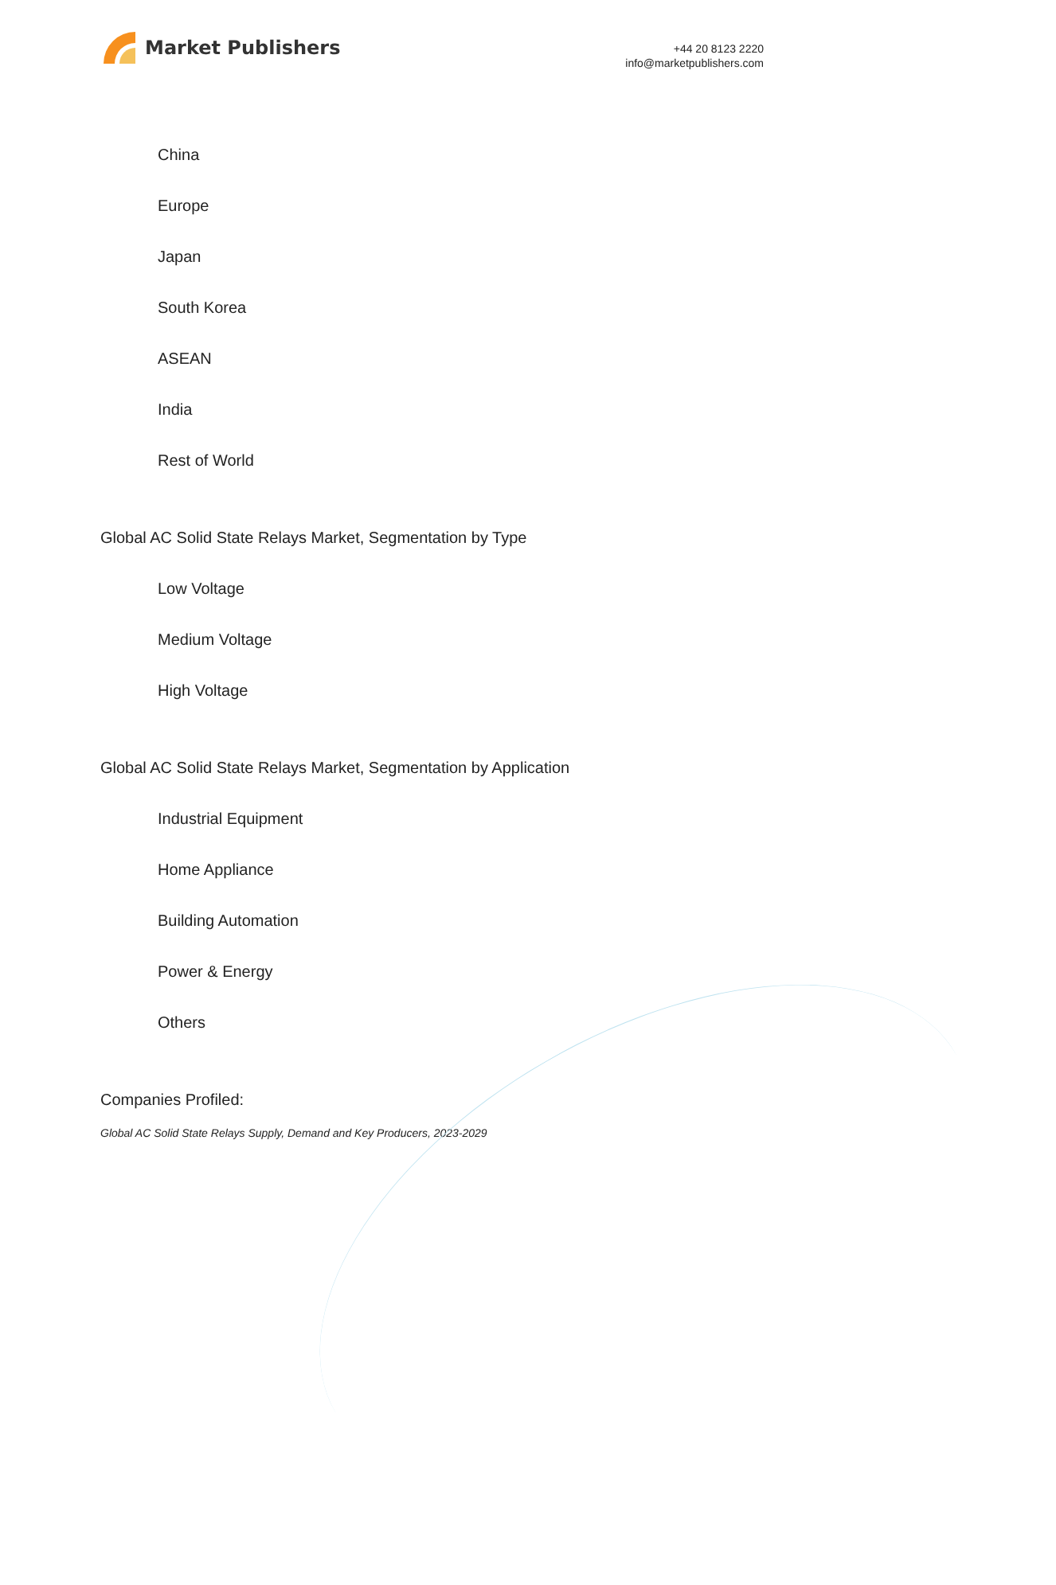Market Publishers
+44 20 8123 2220
info@marketpublishers.com
China
Europe
Japan
South Korea
ASEAN
India
Rest of World
Global AC Solid State Relays Market, Segmentation by Type
Low Voltage
Medium Voltage
High Voltage
Global AC Solid State Relays Market, Segmentation by Application
Industrial Equipment
Home Appliance
Building Automation
Power & Energy
Others
Companies Profiled:
Global AC Solid State Relays Supply, Demand and Key Producers, 2023-2029